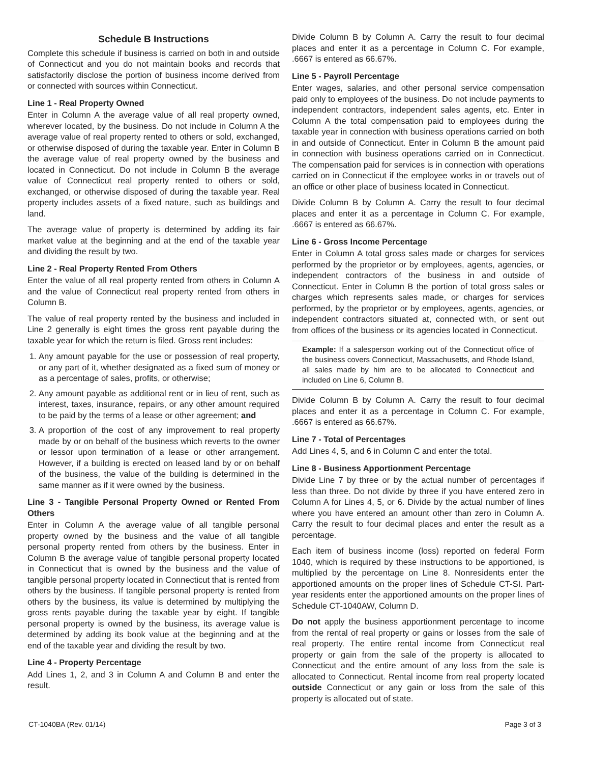Schedule B Instructions
Complete this schedule if business is carried on both in and outside of Connecticut and you do not maintain books and records that satisfactorily disclose the portion of business income derived from or connected with sources within Connecticut.
Line 1 - Real Property Owned
Enter in Column A the average value of all real property owned, wherever located, by the business. Do not include in Column A the average value of real property rented to others or sold, exchanged, or otherwise disposed of during the taxable year. Enter in Column B the average value of real property owned by the business and located in Connecticut. Do not include in Column B the average value of Connecticut real property rented to others or sold, exchanged, or otherwise disposed of during the taxable year. Real property includes assets of a fixed nature, such as buildings and land.
The average value of property is determined by adding its fair market value at the beginning and at the end of the taxable year and dividing the result by two.
Line 2 - Real Property Rented From Others
Enter the value of all real property rented from others in Column A and the value of Connecticut real property rented from others in Column B.
The value of real property rented by the business and included in Line 2 generally is eight times the gross rent payable during the taxable year for which the return is filed. Gross rent includes:
1. Any amount payable for the use or possession of real property, or any part of it, whether designated as a fixed sum of money or as a percentage of sales, profits, or otherwise;
2. Any amount payable as additional rent or in lieu of rent, such as interest, taxes, insurance, repairs, or any other amount required to be paid by the terms of a lease or other agreement; and
3. A proportion of the cost of any improvement to real property made by or on behalf of the business which reverts to the owner or lessor upon termination of a lease or other arrangement. However, if a building is erected on leased land by or on behalf of the business, the value of the building is determined in the same manner as if it were owned by the business.
Line 3 - Tangible Personal Property Owned or Rented From Others
Enter in Column A the average value of all tangible personal property owned by the business and the value of all tangible personal property rented from others by the business. Enter in Column B the average value of tangible personal property located in Connecticut that is owned by the business and the value of tangible personal property located in Connecticut that is rented from others by the business. If tangible personal property is rented from others by the business, its value is determined by multiplying the gross rents payable during the taxable year by eight. If tangible personal property is owned by the business, its average value is determined by adding its book value at the beginning and at the end of the taxable year and dividing the result by two.
Line 4 - Property Percentage
Add Lines 1, 2, and 3 in Column A and Column B and enter the result.
Divide Column B by Column A. Carry the result to four decimal places and enter it as a percentage in Column C. For example, .6667 is entered as 66.67%.
Line 5 - Payroll Percentage
Enter wages, salaries, and other personal service compensation paid only to employees of the business. Do not include payments to independent contractors, independent sales agents, etc. Enter in Column A the total compensation paid to employees during the taxable year in connection with business operations carried on both in and outside of Connecticut. Enter in Column B the amount paid in connection with business operations carried on in Connecticut. The compensation paid for services is in connection with operations carried on in Connecticut if the employee works in or travels out of an office or other place of business located in Connecticut.
Divide Column B by Column A. Carry the result to four decimal places and enter it as a percentage in Column C. For example, .6667 is entered as 66.67%.
Line 6 - Gross Income Percentage
Enter in Column A total gross sales made or charges for services performed by the proprietor or by employees, agents, agencies, or independent contractors of the business in and outside of Connecticut. Enter in Column B the portion of total gross sales or charges which represents sales made, or charges for services performed, by the proprietor or by employees, agents, agencies, or independent contractors situated at, connected with, or sent out from offices of the business or its agencies located in Connecticut.
Example: If a salesperson working out of the Connecticut office of the business covers Connecticut, Massachusetts, and Rhode Island, all sales made by him are to be allocated to Connecticut and included on Line 6, Column B.
Divide Column B by Column A. Carry the result to four decimal places and enter it as a percentage in Column C. For example, .6667 is entered as 66.67%.
Line 7 - Total of Percentages
Add Lines 4, 5, and 6 in Column C and enter the total.
Line 8 - Business Apportionment Percentage
Divide Line 7 by three or by the actual number of percentages if less than three. Do not divide by three if you have entered zero in Column A for Lines 4, 5, or 6. Divide by the actual number of lines where you have entered an amount other than zero in Column A. Carry the result to four decimal places and enter the result as a percentage.
Each item of business income (loss) reported on federal Form 1040, which is required by these instructions to be apportioned, is multiplied by the percentage on Line 8. Nonresidents enter the apportioned amounts on the proper lines of Schedule CT-SI. Part-year residents enter the apportioned amounts on the proper lines of Schedule CT-1040AW, Column D.
Do not apply the business apportionment percentage to income from the rental of real property or gains or losses from the sale of real property. The entire rental income from Connecticut real property or gain from the sale of the property is allocated to Connecticut and the entire amount of any loss from the sale is allocated to Connecticut. Rental income from real property located outside Connecticut or any gain or loss from the sale of this property is allocated out of state.
CT-1040BA (Rev. 01/14) Page 3 of 3